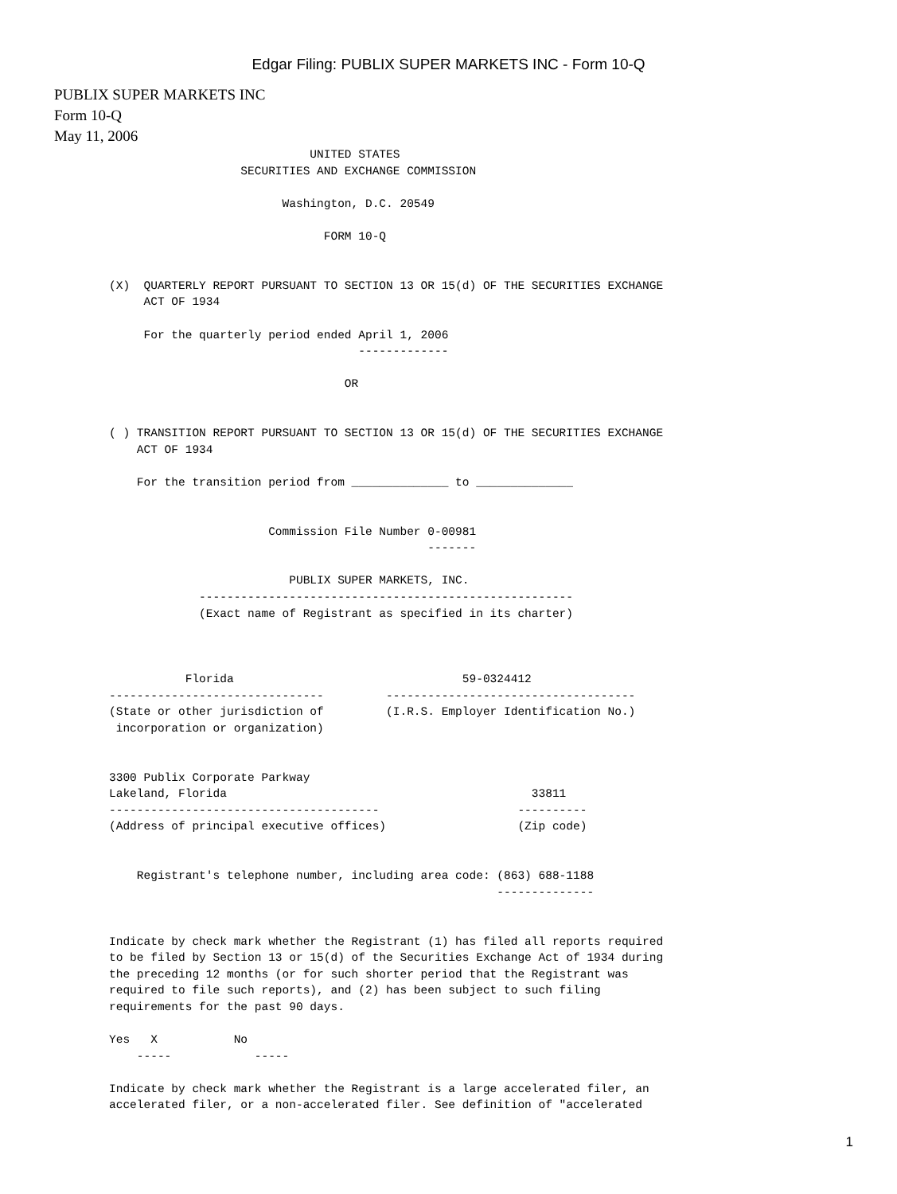Edgar Filing: PUBLIX SUPER MARKETS INC - Form 10-Q
PUBLIX SUPER MARKETS INC
Form 10-Q
May 11, 2006
                             UNITED STATES
                   SECURITIES AND EXCHANGE COMMISSION

                         Washington, D.C. 20549

                               FORM 10-Q


(X)  QUARTERLY REPORT PURSUANT TO SECTION 13 OR 15(d) OF THE SECURITIES EXCHANGE
     ACT OF 1934

     For the quarterly period ended April 1, 2006
                                    -------------

                                  OR


( ) TRANSITION REPORT PURSUANT TO SECTION 13 OR 15(d) OF THE SECURITIES EXCHANGE
    ACT OF 1934

    For the transition period from ______________ to ______________


                       Commission File Number 0-00981
                                              -------

                          PUBLIX SUPER MARKETS, INC.
             ------------------------------------------------------
             (Exact name of Registrant as specified in its charter)



           Florida                                 59-0324412
-------------------------------         ------------------------------------
(State or other jurisdiction of         (I.R.S. Employer Identification No.)
 incorporation or organization)


3300 Publix Corporate Parkway
Lakeland, Florida                                            33811
---------------------------------------                    ----------
(Address of principal executive offices)                   (Zip code)


    Registrant's telephone number, including area code: (863) 688-1188
                                                        --------------


Indicate by check mark whether the Registrant (1) has filed all reports required
to be filed by Section 13 or 15(d) of the Securities Exchange Act of 1934 during
the preceding 12 months (or for such shorter period that the Registrant was
required to file such reports), and (2) has been subject to such filing
requirements for the past 90 days.

Yes   X           No
    -----            -----

Indicate by check mark whether the Registrant is a large accelerated filer, an
accelerated filer, or a non-accelerated filer. See definition of "accelerated
1